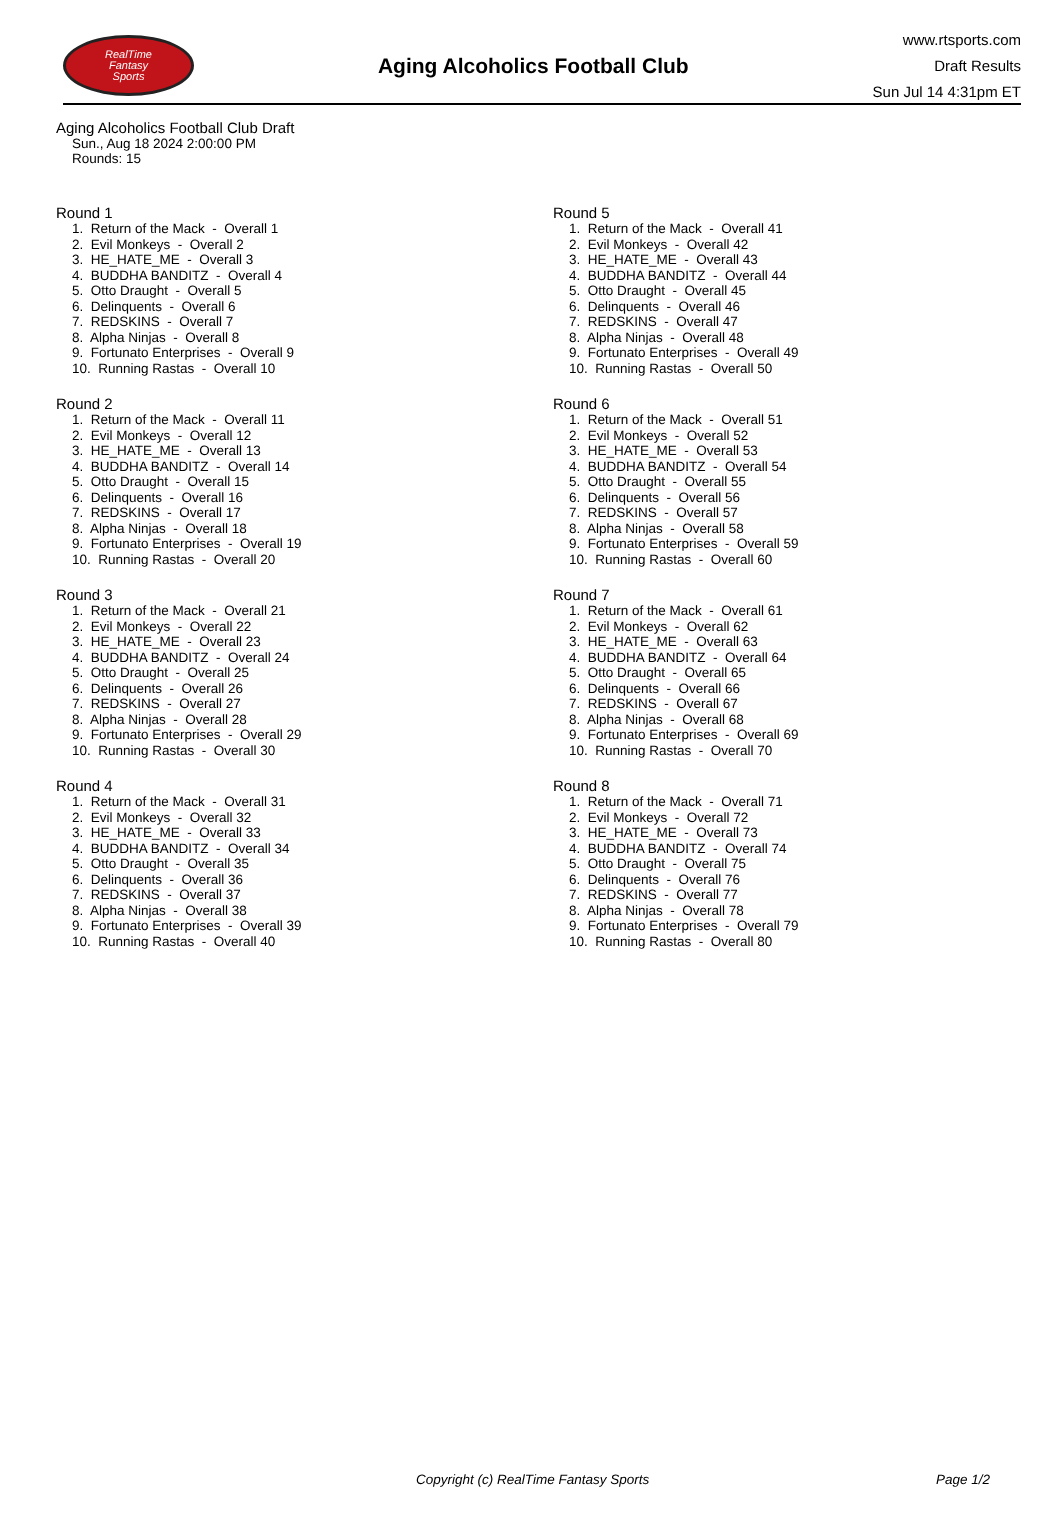RealTime
Fantasy
Sports
Aging Alcoholics Football Club
www.rtsports.com
Draft Results
Sun Jul 14 4:31pm ET
Aging Alcoholics Football Club Draft
Sun., Aug 18 2024 2:00:00 PM
Rounds: 15
Round 1
1. Return of the Mack - Overall 1 2. Evil Monkeys - Overall 2 3. HE_HATE_ME - Overall 3 4. BUDDHA BANDITZ - Overall 4 5. Otto Draught - Overall 5 6. Delinquents - Overall 6 7. REDSKINS - Overall 7 8. Alpha Ninjas - Overall 8 9. Fortunato Enterprises - Overall 9 10. Running Rastas - Overall 10
Round 2
1. Return of the Mack - Overall 11 2. Evil Monkeys - Overall 12 3. HE_HATE_ME - Overall 13 4. BUDDHA BANDITZ - Overall 14 5. Otto Draught - Overall 15 6. Delinquents - Overall 16 7. REDSKINS - Overall 17 8. Alpha Ninjas - Overall 18 9. Fortunato Enterprises - Overall 19 10. Running Rastas - Overall 20
Round 3
1. Return of the Mack - Overall 21 2. Evil Monkeys - Overall 22 3. HE_HATE_ME - Overall 23 4. BUDDHA BANDITZ - Overall 24 5. Otto Draught - Overall 25 6. Delinquents - Overall 26 7. REDSKINS - Overall 27 8. Alpha Ninjas - Overall 28 9. Fortunato Enterprises - Overall 29 10. Running Rastas - Overall 30
Round 4
1. Return of the Mack - Overall 31 2. Evil Monkeys - Overall 32 3. HE_HATE_ME - Overall 33 4. BUDDHA BANDITZ - Overall 34 5. Otto Draught - Overall 35 6. Delinquents - Overall 36 7. REDSKINS - Overall 37 8. Alpha Ninjas - Overall 38 9. Fortunato Enterprises - Overall 39 10. Running Rastas - Overall 40
Round 5
1. Return of the Mack - Overall 41 2. Evil Monkeys - Overall 42 3. HE_HATE_ME - Overall 43 4. BUDDHA BANDITZ - Overall 44 5. Otto Draught - Overall 45 6. Delinquents - Overall 46 7. REDSKINS - Overall 47 8. Alpha Ninjas - Overall 48 9. Fortunato Enterprises - Overall 49 10. Running Rastas - Overall 50
Round 6
1. Return of the Mack - Overall 51 2. Evil Monkeys - Overall 52 3. HE_HATE_ME - Overall 53 4. BUDDHA BANDITZ - Overall 54 5. Otto Draught - Overall 55 6. Delinquents - Overall 56 7. REDSKINS - Overall 57 8. Alpha Ninjas - Overall 58 9. Fortunato Enterprises - Overall 59 10. Running Rastas - Overall 60
Round 7
1. Return of the Mack - Overall 61 2. Evil Monkeys - Overall 62 3. HE_HATE_ME - Overall 63 4. BUDDHA BANDITZ - Overall 64 5. Otto Draught - Overall 65 6. Delinquents - Overall 66 7. REDSKINS - Overall 67 8. Alpha Ninjas - Overall 68 9. Fortunato Enterprises - Overall 69 10. Running Rastas - Overall 70
Round 8
1. Return of the Mack - Overall 71 2. Evil Monkeys - Overall 72 3. HE_HATE_ME - Overall 73 4. BUDDHA BANDITZ - Overall 74 5. Otto Draught - Overall 75 6. Delinquents - Overall 76 7. REDSKINS - Overall 77 8. Alpha Ninjas - Overall 78 9. Fortunato Enterprises - Overall 79 10. Running Rastas - Overall 80
Copyright (c) RealTime Fantasy Sports Page 1/2